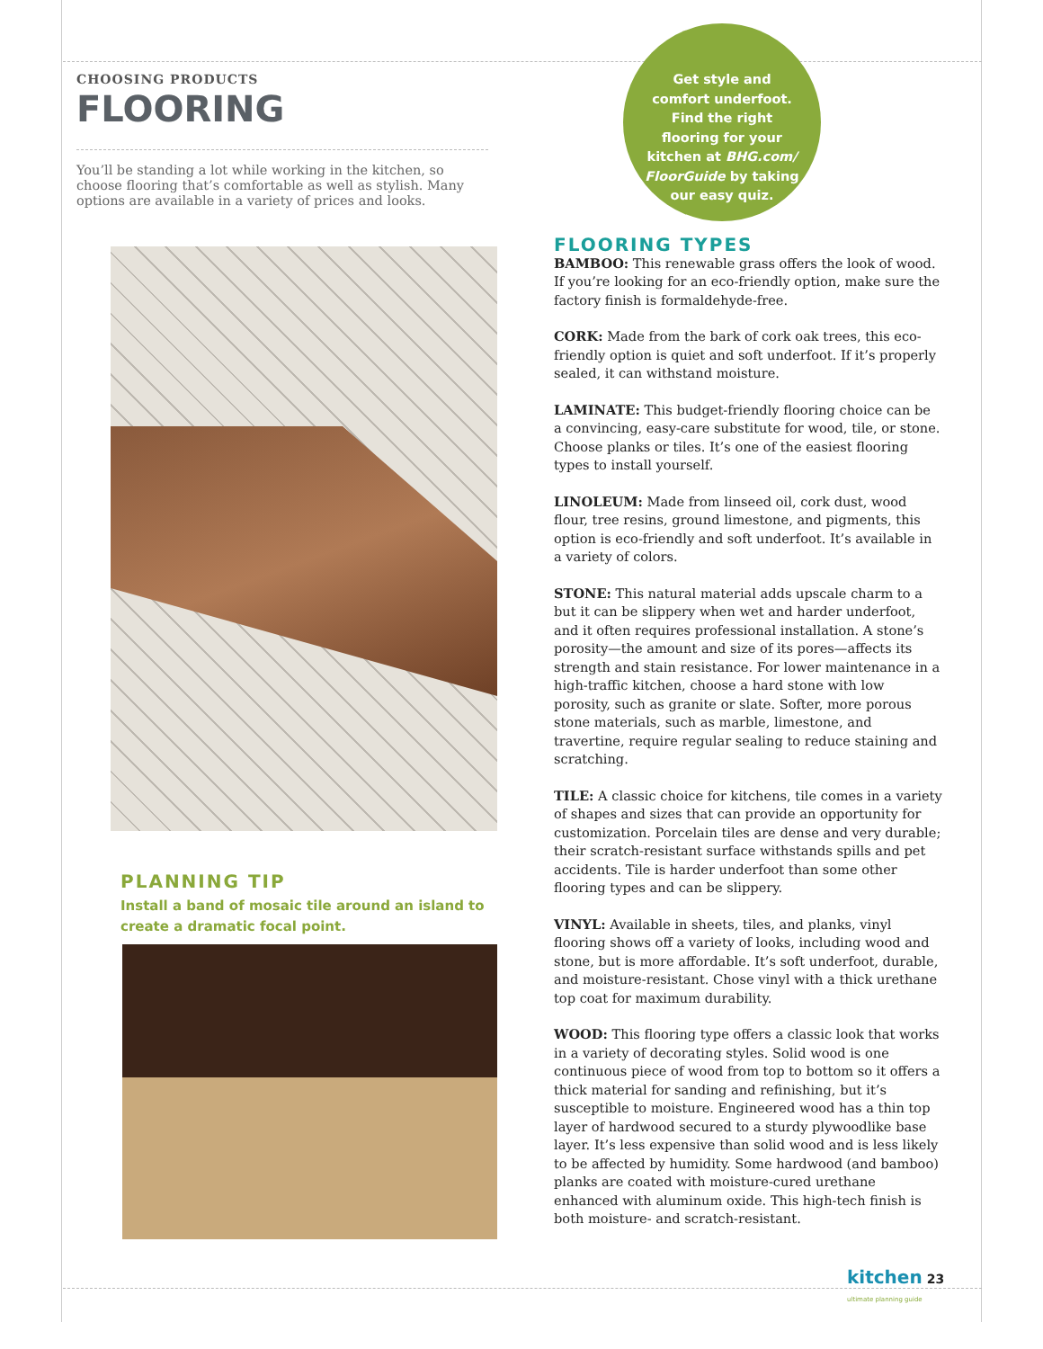CHOOSING PRODUCTS
FLOORING
You’ll be standing a lot while working in the kitchen, so choose flooring that’s comfortable as well as stylish. Many options are available in a variety of prices and looks.
PLANNING TIP
Install a band of mosaic tile around an island to create a dramatic focal point.
Get style and comfort underfoot. Find the right flooring for your kitchen at BHG.com/ FloorGuide by taking our easy quiz.
FLOORING TYPES
BAMBOO: This renewable grass offers the look of wood. If you’re looking for an eco-friendly option, make sure the factory finish is formaldehyde-free.
CORK: Made from the bark of cork oak trees, this eco-friendly option is quiet and soft underfoot. If it’s properly sealed, it can withstand moisture.
LAMINATE: This budget-friendly flooring choice can be a convincing, easy-care substitute for wood, tile, or stone. Choose planks or tiles. It’s one of the easiest flooring types to install yourself.
LINOLEUM: Made from linseed oil, cork dust, wood flour, tree resins, ground limestone, and pigments, this option is eco-friendly and soft underfoot. It’s available in a variety of colors.
STONE: This natural material adds upscale charm to a but it can be slippery when wet and harder underfoot, and it often requires professional installation. A stone’s porosity—the amount and size of its pores—affects its strength and stain resistance. For lower maintenance in a high-traffic kitchen, choose a hard stone with low porosity, such as granite or slate. Softer, more porous stone materials, such as marble, limestone, and travertine, require regular sealing to reduce staining and scratching.
TILE: A classic choice for kitchens, tile comes in a variety of shapes and sizes that can provide an opportunity for customization. Porcelain tiles are dense and very durable; their scratch-resistant surface withstands spills and pet accidents. Tile is harder underfoot than some other flooring types and can be slippery.
VINYL: Available in sheets, tiles, and planks, vinyl flooring shows off a variety of looks, including wood and stone, but is more affordable. It’s soft underfoot, durable, and moisture-resistant. Chose vinyl with a thick urethane top coat for maximum durability.
WOOD: This flooring type offers a classic look that works in a variety of decorating styles. Solid wood is one continuous piece of wood from top to bottom so it offers a thick material for sanding and refinishing, but it’s susceptible to moisture. Engineered wood has a thin top layer of hardwood secured to a sturdy plywoodlike base layer. It’s less expensive than solid wood and is less likely to be affected by humidity. Some hardwood (and bamboo) planks are coated with moisture-cured urethane enhanced with aluminum oxide. This high-tech finish is both moisture- and scratch-resistant.
kitchen 23
ultimate planning guide